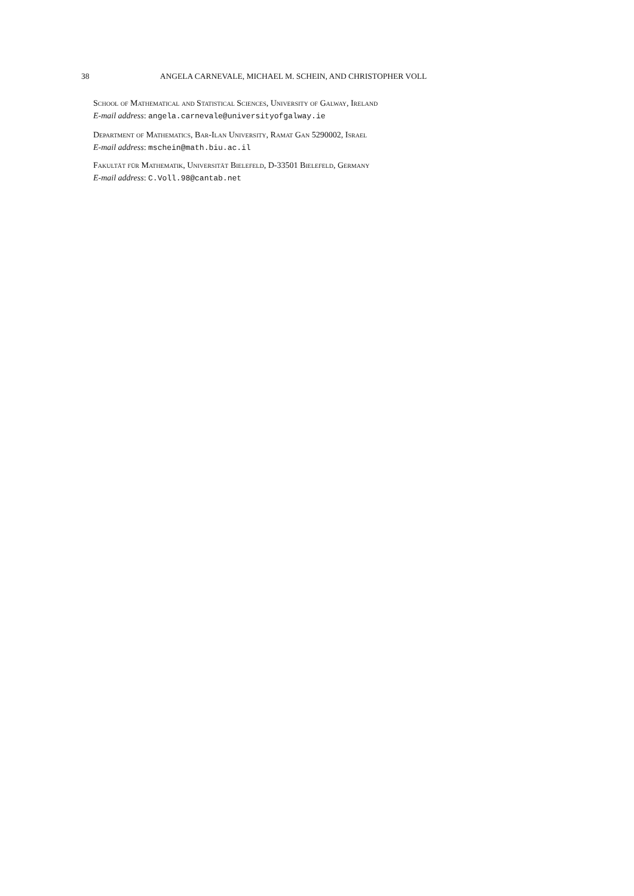38 ANGELA CARNEVALE, MICHAEL M. SCHEIN, AND CHRISTOPHER VOLL
School of Mathematical and Statistical Sciences, University of Galway, Ireland
E-mail address: angela.carnevale@universityofgalway.ie
Department of Mathematics, Bar-Ilan University, Ramat Gan 5290002, Israel
E-mail address: mschein@math.biu.ac.il
Fakultät für Mathematik, Universität Bielefeld, D-33501 Bielefeld, Germany
E-mail address: C.Voll.98@cantab.net